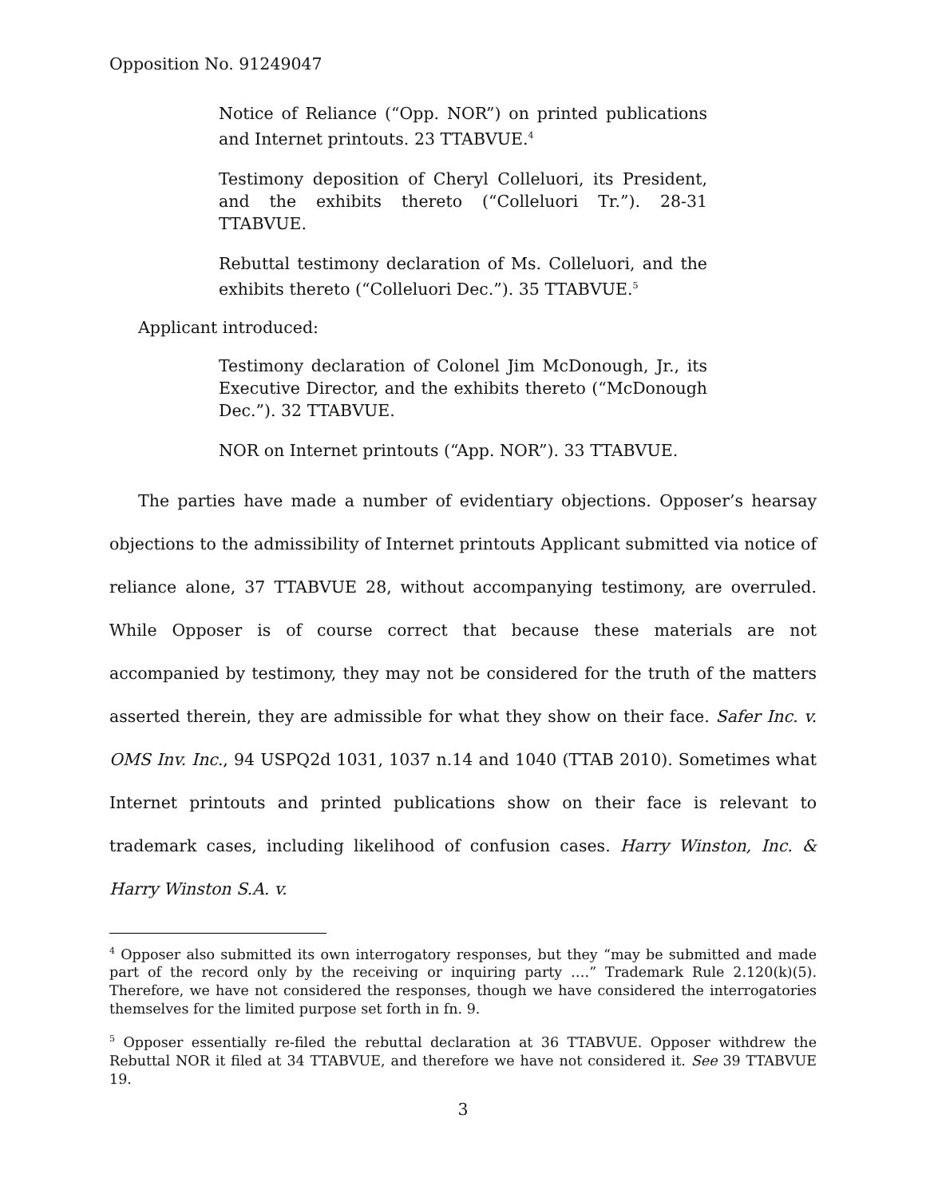Opposition No. 91249047
Notice of Reliance (“Opp. NOR”) on printed publications and Internet printouts. 23 TTABVUE.<sup>4</sup>
Testimony deposition of Cheryl Colleluori, its President, and the exhibits thereto (“Colleluori Tr.”). 28-31 TTABVUE.
Rebuttal testimony declaration of Ms. Colleluori, and the exhibits thereto (“Colleluori Dec.”). 35 TTABVUE.<sup>5</sup>
Applicant introduced:
Testimony declaration of Colonel Jim McDonough, Jr., its Executive Director, and the exhibits thereto (“McDonough Dec.”). 32 TTABVUE.
NOR on Internet printouts (“App. NOR”). 33 TTABVUE.
The parties have made a number of evidentiary objections. Opposer’s hearsay objections to the admissibility of Internet printouts Applicant submitted via notice of reliance alone, 37 TTABVUE 28, without accompanying testimony, are overruled. While Opposer is of course correct that because these materials are not accompanied by testimony, they may not be considered for the truth of the matters asserted therein, they are admissible for what they show on their face. Safer Inc. v. OMS Inv. Inc., 94 USPQ2d 1031, 1037 n.14 and 1040 (TTAB 2010). Sometimes what Internet printouts and printed publications show on their face is relevant to trademark cases, including likelihood of confusion cases. Harry Winston, Inc. & Harry Winston S.A. v.
<sup>4</sup> Opposer also submitted its own interrogatory responses, but they “may be submitted and made part of the record only by the receiving or inquiring party ….” Trademark Rule 2.120(k)(5). Therefore, we have not considered the responses, though we have considered the interrogatories themselves for the limited purpose set forth in fn. 9.
<sup>5</sup> Opposer essentially re-filed the rebuttal declaration at 36 TTABVUE. Opposer withdrew the Rebuttal NOR it filed at 34 TTABVUE, and therefore we have not considered it. See 39 TTABVUE 19.
3